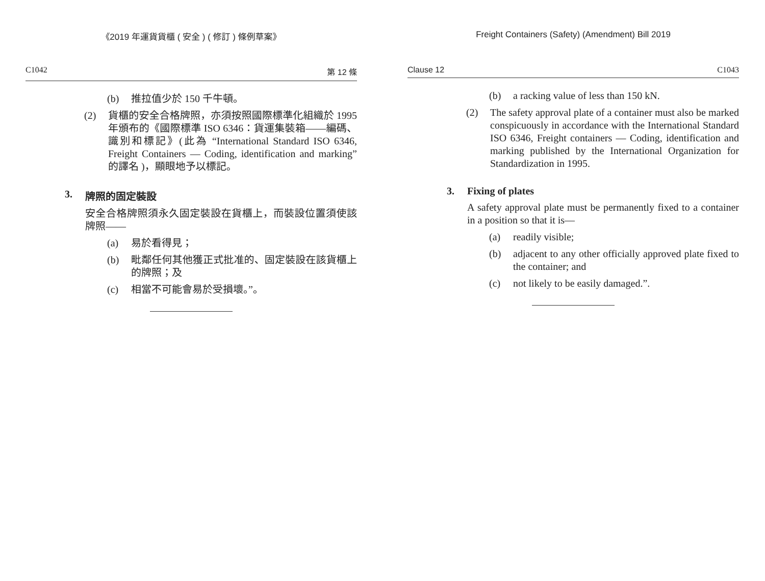《2019 年運貨貨櫃 ( 安全 ) ( 修訂 ) 條例草案》
C1042 第 12 條
(b) 推拉值少於 150 千牛頓。
(2) 貨櫃的安全合格牌照，亦須按照國際標準化組織於 1995 年頒布的《國際標準 ISO 6346：貨運集裝箱——編碼、識別和標記》(此為 “International Standard ISO 6346, Freight Containers — Coding, identification and marking” 的譯名 )，顯眼地予以標記。
3. 牌照的固定裝設
安全合格牌照須永久固定裝設在貨櫃上，而裝設位置須使該牌照——
(a) 易於看得見；
(b) 毗鄰任何其他獲正式批准的、固定裝設在該貨櫃上的牌照；及
(c) 相當不可能會易於受損壞。”。
Freight Containers (Safety) (Amendment) Bill 2019
Clause 12 C1043
(b) a racking value of less than 150 kN.
(2) The safety approval plate of a container must also be marked conspicuously in accordance with the International Standard ISO 6346, Freight containers — Coding, identification and marking published by the International Organization for Standardization in 1995.
3. Fixing of plates
A safety approval plate must be permanently fixed to a container in a position so that it is—
(a) readily visible;
(b) adjacent to any other officially approved plate fixed to the container; and
(c) not likely to be easily damaged.”.